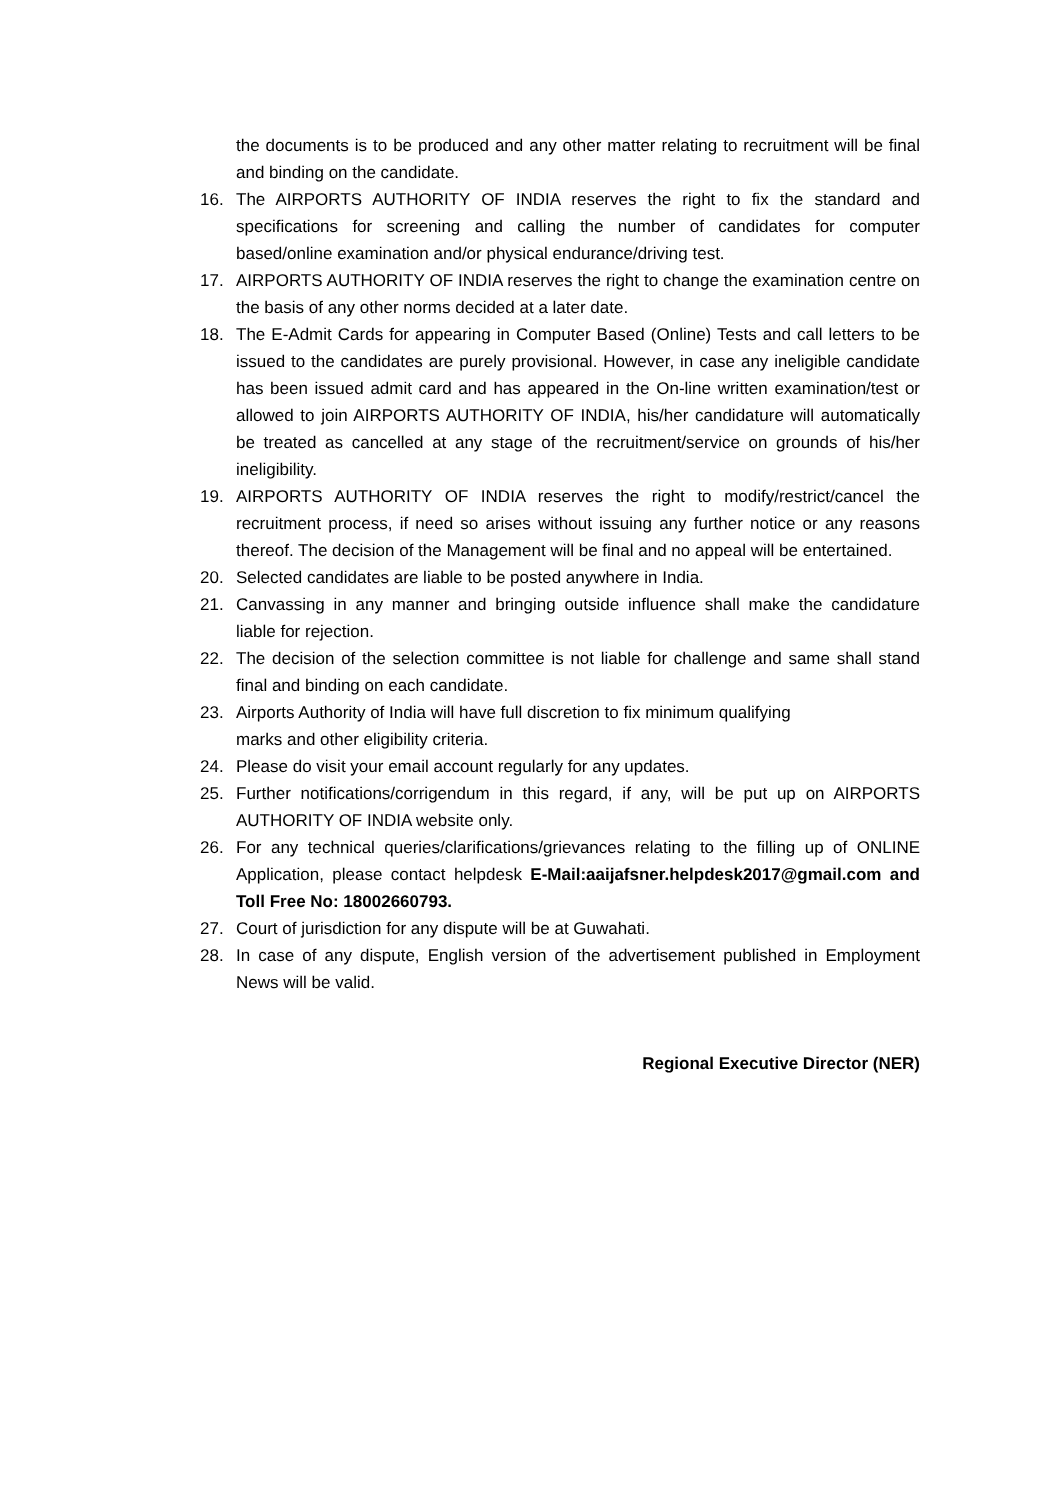the documents is to be produced and any other matter relating to recruitment will be final and binding on the candidate.
16. The AIRPORTS AUTHORITY OF INDIA reserves the right to fix the standard and specifications for screening and calling the number of candidates for computer based/online examination and/or physical endurance/driving test.
17. AIRPORTS AUTHORITY OF INDIA reserves the right to change the examination centre on the basis of any other norms decided at a later date.
18. The E-Admit Cards for appearing in Computer Based (Online) Tests and call letters to be issued to the candidates are purely provisional. However, in case any ineligible candidate has been issued admit card and has appeared in the On-line written examination/test or allowed to join AIRPORTS AUTHORITY OF INDIA, his/her candidature will automatically be treated as cancelled at any stage of the recruitment/service on grounds of his/her ineligibility.
19. AIRPORTS AUTHORITY OF INDIA reserves the right to modify/restrict/cancel the recruitment process, if need so arises without issuing any further notice or any reasons thereof. The decision of the Management will be final and no appeal will be entertained.
20. Selected candidates are liable to be posted anywhere in India.
21. Canvassing in any manner and bringing outside influence shall make the candidature liable for rejection.
22. The decision of the selection committee is not liable for challenge and same shall stand final and binding on each candidate.
23. Airports Authority of India will have full discretion to fix minimum qualifying
marks and other eligibility criteria.
24. Please do visit your email account regularly for any updates.
25. Further notifications/corrigendum in this regard, if any, will be put up on AIRPORTS AUTHORITY OF INDIA website only.
26. For any technical queries/clarifications/grievances relating to the filling up of ONLINE Application, please contact helpdesk E-Mail:aaijafsner.helpdesk2017@gmail.com and Toll Free No: 18002660793.
27. Court of jurisdiction for any dispute will be at Guwahati.
28. In case of any dispute, English version of the advertisement published in Employment News will be valid.
Regional Executive Director (NER)